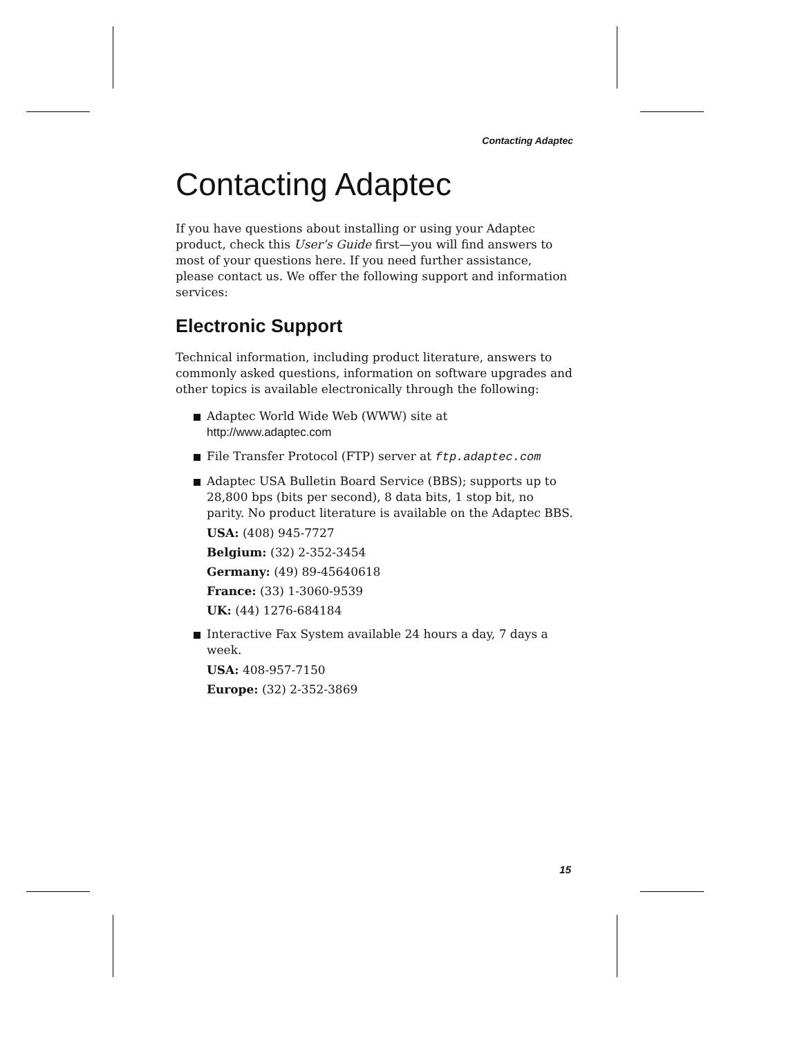Contacting Adaptec
Contacting Adaptec
If you have questions about installing or using your Adaptec product, check this User’s Guide first—you will find answers to most of your questions here. If you need further assistance, please contact us. We offer the following support and information services:
Electronic Support
Technical information, including product literature, answers to commonly asked questions, information on software upgrades and other topics is available electronically through the following:
Adaptec World Wide Web (WWW) site at
http://www.adaptec.com
File Transfer Protocol (FTP) server at ftp.adaptec.com
Adaptec USA Bulletin Board Service (BBS); supports up to 28,800 bps (bits per second), 8 data bits, 1 stop bit, no parity. No product literature is available on the Adaptec BBS.
USA: (408) 945-7727
Belgium: (32) 2-352-3454
Germany: (49) 89-45640618
France: (33) 1-3060-9539
UK: (44) 1276-684184
Interactive Fax System available 24 hours a day, 7 days a week.
USA: 408-957-7150
Europe: (32) 2-352-3869
15